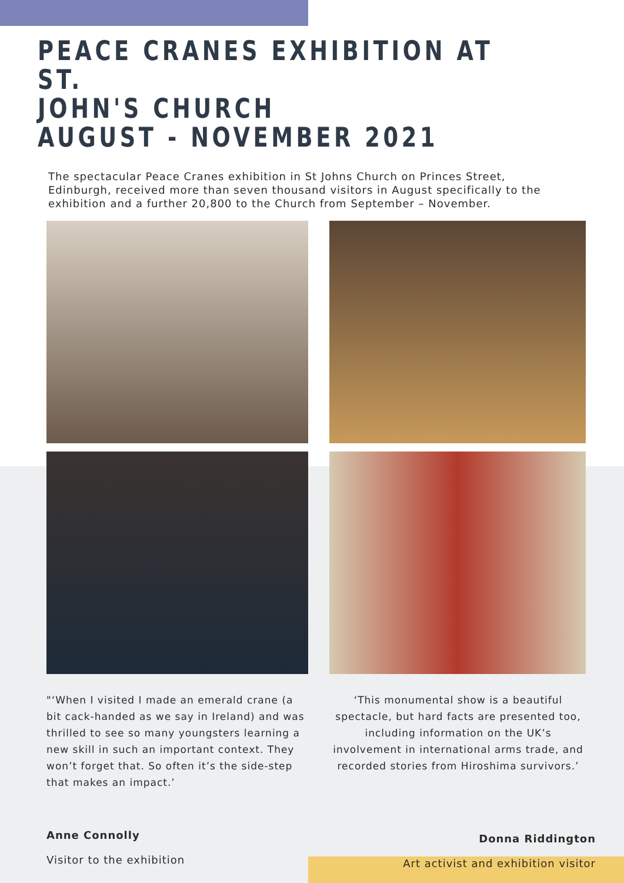PEACE CRANES EXHIBITION AT ST.
JOHN'S CHURCH
AUGUST - NOVEMBER 2021
The spectacular Peace Cranes exhibition in St Johns Church on Princes Street, Edinburgh, received more than seven thousand visitors in August specifically to the exhibition and a further 20,800 to the Church from September – November.
"‘When I visited I made an emerald crane (a bit cack-handed as we say in Ireland) and was thrilled to see so many youngsters learning a new skill in such an important context. They won’t forget that. So often it’s the side-step that makes an impact.’
‘This monumental show is a beautiful spectacle, but hard facts are presented too, including information on the UK’s involvement in international arms trade, and recorded stories from Hiroshima survivors.’
Anne Connolly
Visitor to the exhibition
Donna Riddington
Art activist and exhibition visitor